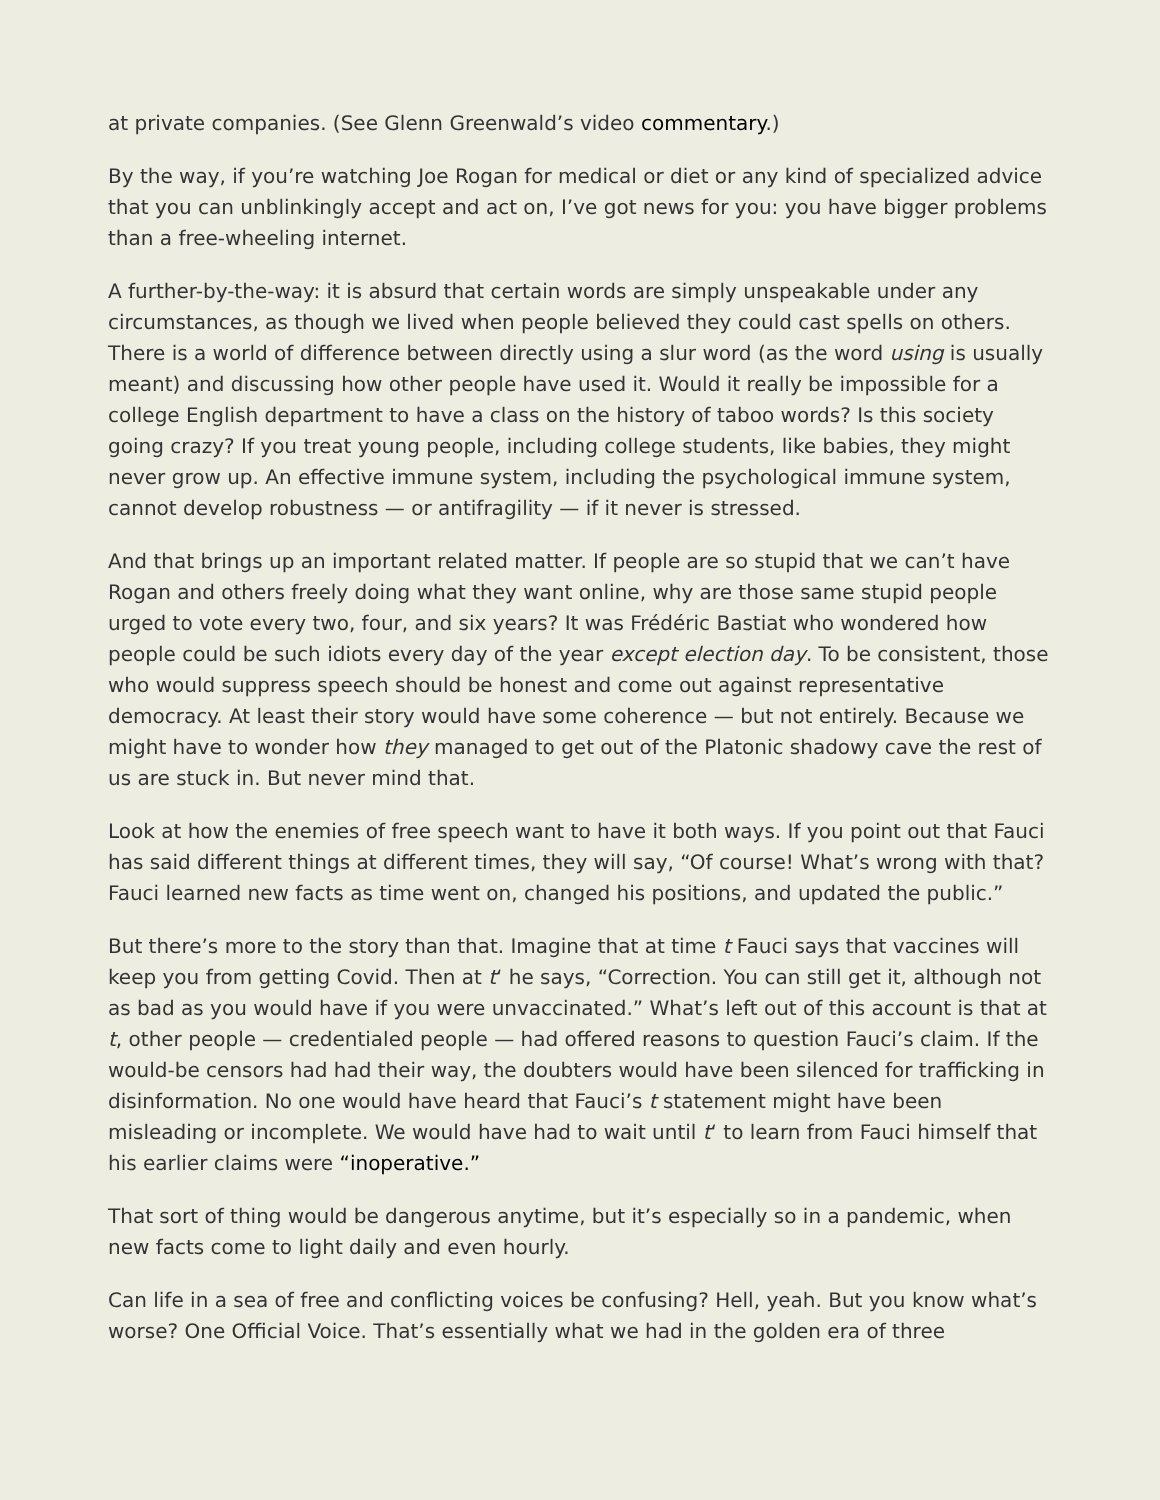at private companies. (See Glenn Greenwald’s video commentary.)
By the way, if you’re watching Joe Rogan for medical or diet or any kind of specialized advice that you can unblinkingly accept and act on, I’ve got news for you: you have bigger problems than a free-wheeling internet.
A further-by-the-way: it is absurd that certain words are simply unspeakable under any circumstances, as though we lived when people believed they could cast spells on others. There is a world of difference between directly using a slur word (as the word using is usually meant) and discussing how other people have used it. Would it really be impossible for a college English department to have a class on the history of taboo words? Is this society going crazy? If you treat young people, including college students, like babies, they might never grow up. An effective immune system, including the psychological immune system, cannot develop robustness — or antifragility — if it never is stressed.
And that brings up an important related matter. If people are so stupid that we can’t have Rogan and others freely doing what they want online, why are those same stupid people urged to vote every two, four, and six years? It was Frédéric Bastiat who wondered how people could be such idiots every day of the year except election day. To be consistent, those who would suppress speech should be honest and come out against representative democracy. At least their story would have some coherence — but not entirely. Because we might have to wonder how they managed to get out of the Platonic shadowy cave the rest of us are stuck in. But never mind that.
Look at how the enemies of free speech want to have it both ways. If you point out that Fauci has said different things at different times, they will say, “Of course! What’s wrong with that? Fauci learned new facts as time went on, changed his positions, and updated the public.”
But there’s more to the story than that. Imagine that at time t Fauci says that vaccines will keep you from getting Covid. Then at t‘ he says, “Correction. You can still get it, although not as bad as you would have if you were unvaccinated.” What’s left out of this account is that at t, other people — credentialed people — had offered reasons to question Fauci’s claim. If the would-be censors had had their way, the doubters would have been silenced for trafficking in disinformation. No one would have heard that Fauci’s t statement might have been misleading or incomplete. We would have had to wait until t‘ to learn from Fauci himself that his earlier claims were “inoperative.”
That sort of thing would be dangerous anytime, but it’s especially so in a pandemic, when new facts come to light daily and even hourly.
Can life in a sea of free and conflicting voices be confusing? Hell, yeah. But you know what’s worse? One Official Voice. That’s essentially what we had in the golden era of three